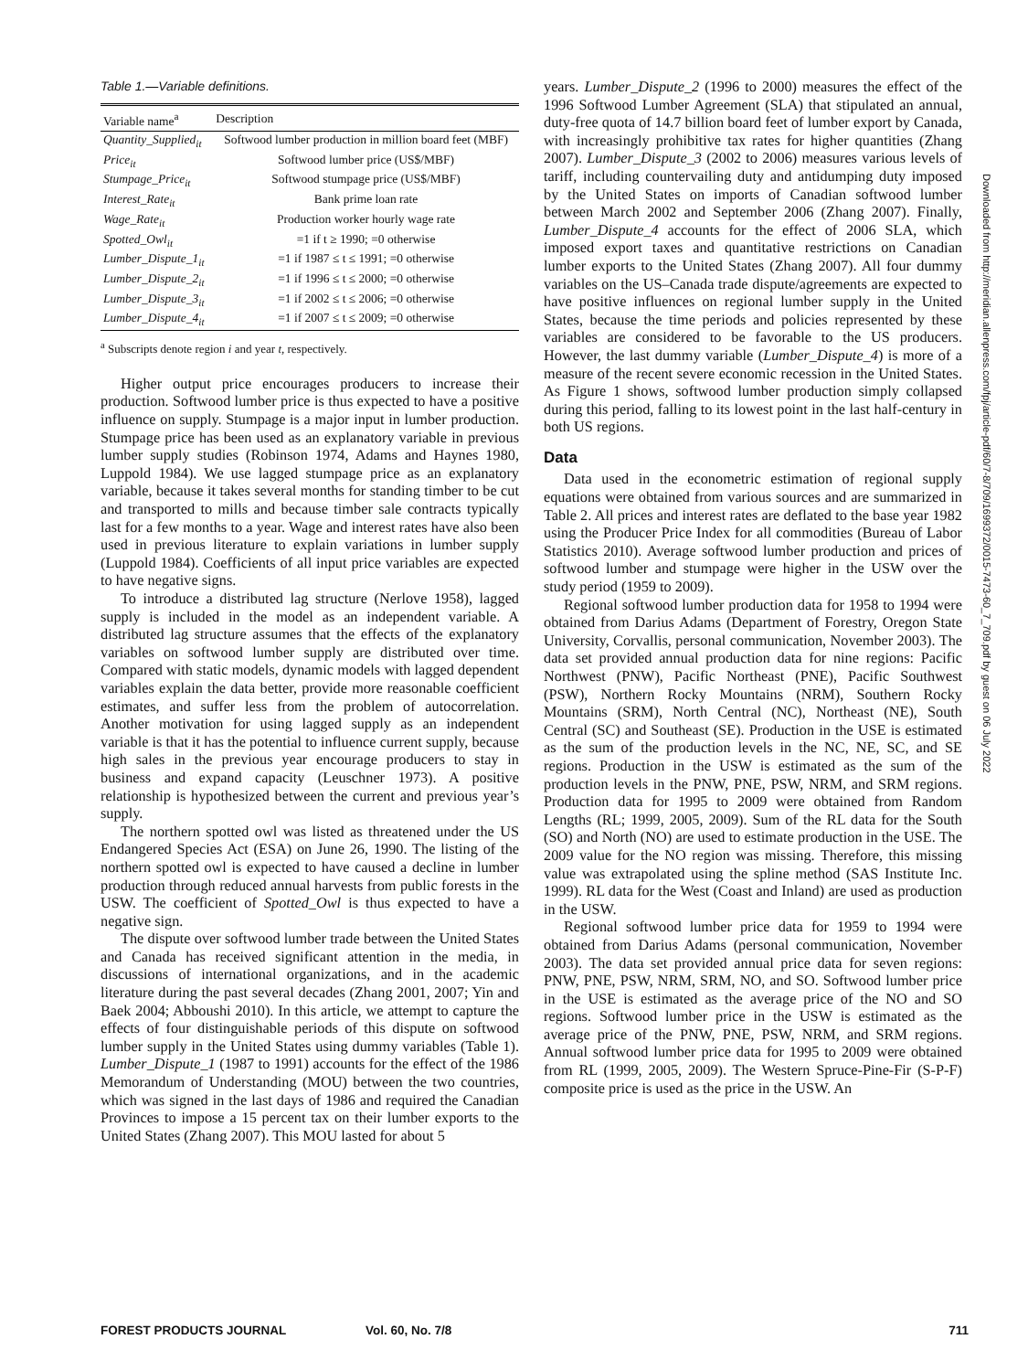Table 1.—Variable definitions.
| Variable name<sup>a</sup> | Description |
| --- | --- |
| Quantity_Supplied<sub>it</sub> | Softwood lumber production in million board feet (MBF) |
| Price<sub>it</sub> | Softwood lumber price (US$/MBF) |
| Stumpage_Price<sub>it</sub> | Softwood stumpage price (US$/MBF) |
| Interest_Rate<sub>it</sub> | Bank prime loan rate |
| Wage_Rate<sub>it</sub> | Production worker hourly wage rate |
| Spotted_Owl<sub>it</sub> | =1 if t ≥ 1990; =0 otherwise |
| Lumber_Dispute_1<sub>it</sub> | =1 if 1987 ≤ t ≤ 1991; =0 otherwise |
| Lumber_Dispute_2<sub>it</sub> | =1 if 1996 ≤ t ≤ 2000; =0 otherwise |
| Lumber_Dispute_3<sub>it</sub> | =1 if 2002 ≤ t ≤ 2006; =0 otherwise |
| Lumber_Dispute_4<sub>it</sub> | =1 if 2007 ≤ t ≤ 2009; =0 otherwise |
<sup>a</sup> Subscripts denote region i and year t, respectively.
Higher output price encourages producers to increase their production. Softwood lumber price is thus expected to have a positive influence on supply. Stumpage is a major input in lumber production. Stumpage price has been used as an explanatory variable in previous lumber supply studies (Robinson 1974, Adams and Haynes 1980, Luppold 1984). We use lagged stumpage price as an explanatory variable, because it takes several months for standing timber to be cut and transported to mills and because timber sale contracts typically last for a few months to a year. Wage and interest rates have also been used in previous literature to explain variations in lumber supply (Luppold 1984). Coefficients of all input price variables are expected to have negative signs.
To introduce a distributed lag structure (Nerlove 1958), lagged supply is included in the model as an independent variable. A distributed lag structure assumes that the effects of the explanatory variables on softwood lumber supply are distributed over time. Compared with static models, dynamic models with lagged dependent variables explain the data better, provide more reasonable coefficient estimates, and suffer less from the problem of autocorrelation. Another motivation for using lagged supply as an independent variable is that it has the potential to influence current supply, because high sales in the previous year encourage producers to stay in business and expand capacity (Leuschner 1973). A positive relationship is hypothesized between the current and previous year’s supply.
The northern spotted owl was listed as threatened under the US Endangered Species Act (ESA) on June 26, 1990. The listing of the northern spotted owl is expected to have caused a decline in lumber production through reduced annual harvests from public forests in the USW. The coefficient of Spotted_Owl is thus expected to have a negative sign.
The dispute over softwood lumber trade between the United States and Canada has received significant attention in the media, in discussions of international organizations, and in the academic literature during the past several decades (Zhang 2001, 2007; Yin and Baek 2004; Abboushi 2010). In this article, we attempt to capture the effects of four distinguishable periods of this dispute on softwood lumber supply in the United States using dummy variables (Table 1). Lumber_Dispute_1 (1987 to 1991) accounts for the effect of the 1986 Memorandum of Understanding (MOU) between the two countries, which was signed in the last days of 1986 and required the Canadian Provinces to impose a 15 percent tax on their lumber exports to the United States (Zhang 2007). This MOU lasted for about 5
years. Lumber_Dispute_2 (1996 to 2000) measures the effect of the 1996 Softwood Lumber Agreement (SLA) that stipulated an annual, duty-free quota of 14.7 billion board feet of lumber export by Canada, with increasingly prohibitive tax rates for higher quantities (Zhang 2007). Lumber_Dispute_3 (2002 to 2006) measures various levels of tariff, including countervailing duty and antidumping duty imposed by the United States on imports of Canadian softwood lumber between March 2002 and September 2006 (Zhang 2007). Finally, Lumber_Dispute_4 accounts for the effect of 2006 SLA, which imposed export taxes and quantitative restrictions on Canadian lumber exports to the United States (Zhang 2007). All four dummy variables on the US–Canada trade dispute/agreements are expected to have positive influences on regional lumber supply in the United States, because the time periods and policies represented by these variables are considered to be favorable to the US producers. However, the last dummy variable (Lumber_Dispute_4) is more of a measure of the recent severe economic recession in the United States. As Figure 1 shows, softwood lumber production simply collapsed during this period, falling to its lowest point in the last half-century in both US regions.
Data
Data used in the econometric estimation of regional supply equations were obtained from various sources and are summarized in Table 2. All prices and interest rates are deflated to the base year 1982 using the Producer Price Index for all commodities (Bureau of Labor Statistics 2010). Average softwood lumber production and prices of softwood lumber and stumpage were higher in the USW over the study period (1959 to 2009).
Regional softwood lumber production data for 1958 to 1994 were obtained from Darius Adams (Department of Forestry, Oregon State University, Corvallis, personal communication, November 2003). The data set provided annual production data for nine regions: Pacific Northwest (PNW), Pacific Northeast (PNE), Pacific Southwest (PSW), Northern Rocky Mountains (NRM), Southern Rocky Mountains (SRM), North Central (NC), Northeast (NE), South Central (SC) and Southeast (SE). Production in the USE is estimated as the sum of the production levels in the NC, NE, SC, and SE regions. Production in the USW is estimated as the sum of the production levels in the PNW, PNE, PSW, NRM, and SRM regions. Production data for 1995 to 2009 were obtained from Random Lengths (RL; 1999, 2005, 2009). Sum of the RL data for the South (SO) and North (NO) are used to estimate production in the USE. The 2009 value for the NO region was missing. Therefore, this missing value was extrapolated using the spline method (SAS Institute Inc. 1999). RL data for the West (Coast and Inland) are used as production in the USW.
Regional softwood lumber price data for 1959 to 1994 were obtained from Darius Adams (personal communication, November 2003). The data set provided annual price data for seven regions: PNW, PNE, PSW, NRM, SRM, NO, and SO. Softwood lumber price in the USE is estimated as the average price of the NO and SO regions. Softwood lumber price in the USW is estimated as the average price of the PNW, PNE, PSW, NRM, and SRM regions. Annual softwood lumber price data for 1995 to 2009 were obtained from RL (1999, 2005, 2009). The Western Spruce-Pine-Fir (S-P-F) composite price is used as the price in the USW. An
Downloaded from http://meridian.allenpress.com/fpj/article-pdf/60/7-8/709/1699372/0015-7473-60_7_709.pdf by guest on 06 July 2022
FOREST PRODUCTS JOURNAL Vol. 60, No. 7/8 711